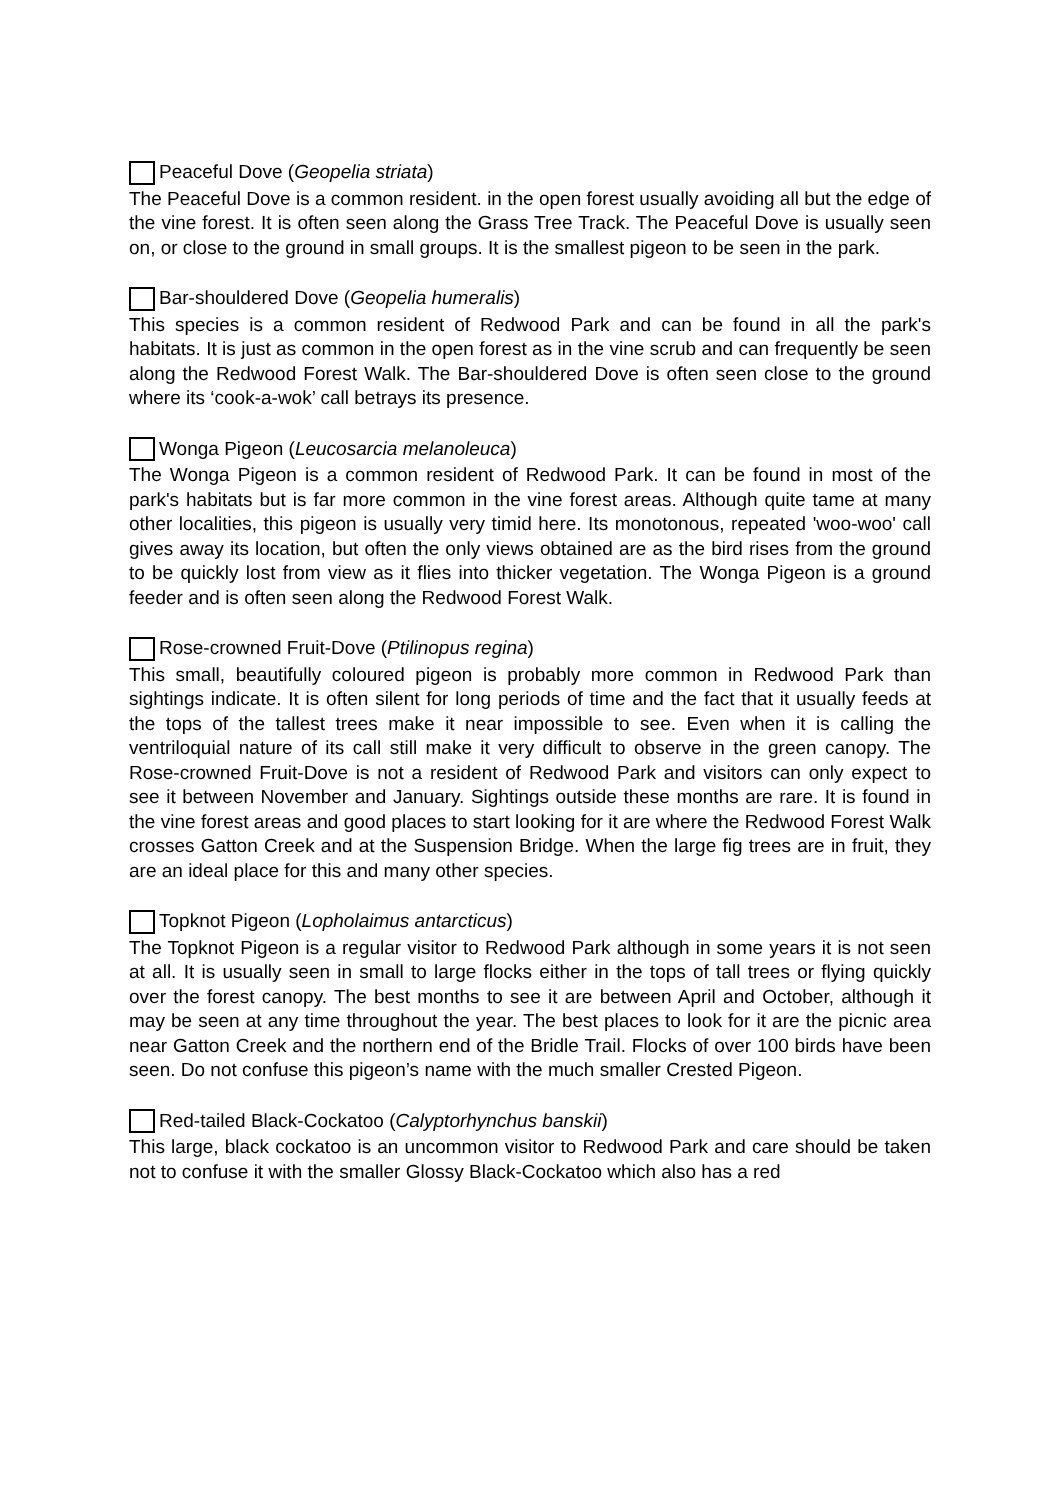Peaceful Dove (Geopelia striata)
The Peaceful Dove is a common resident. in the open forest usually avoiding all but the edge of the vine forest. It is often seen along the Grass Tree Track. The Peaceful Dove is usually seen on, or close to the ground in small groups. It is the smallest pigeon to be seen in the park.
Bar-shouldered Dove (Geopelia humeralis)
This species is a common resident of Redwood Park and can be found in all the park's habitats. It is just as common in the open forest as in the vine scrub and can frequently be seen along the Redwood Forest Walk. The Bar-shouldered Dove is often seen close to the ground where its ‘cook-a-wok’ call betrays its presence.
Wonga Pigeon (Leucosarcia melanoleuca)
The Wonga Pigeon is a common resident of Redwood Park. It can be found in most of the park's habitats but is far more common in the vine forest areas. Although quite tame at many other localities, this pigeon is usually very timid here. Its monotonous, repeated 'woo-woo' call gives away its location, but often the only views obtained are as the bird rises from the ground to be quickly lost from view as it flies into thicker vegetation. The Wonga Pigeon is a ground feeder and is often seen along the Redwood Forest Walk.
Rose-crowned Fruit-Dove (Ptilinopus regina)
This small, beautifully coloured pigeon is probably more common in Redwood Park than sightings indicate. It is often silent for long periods of time and the fact that it usually feeds at the tops of the tallest trees make it near impossible to see. Even when it is calling the ventriloquial nature of its call still make it very difficult to observe in the green canopy. The Rose-crowned Fruit-Dove is not a resident of Redwood Park and visitors can only expect to see it between November and January. Sightings outside these months are rare. It is found in the vine forest areas and good places to start looking for it are where the Redwood Forest Walk crosses Gatton Creek and at the Suspension Bridge. When the large fig trees are in fruit, they are an ideal place for this and many other species.
Topknot Pigeon (Lopholaimus antarcticus)
The Topknot Pigeon is a regular visitor to Redwood Park although in some years it is not seen at all. It is usually seen in small to large flocks either in the tops of tall trees or flying quickly over the forest canopy. The best months to see it are between April and October, although it may be seen at any time throughout the year. The best places to look for it are the picnic area near Gatton Creek and the northern end of the Bridle Trail. Flocks of over 100 birds have been seen. Do not confuse this pigeon’s name with the much smaller Crested Pigeon.
Red-tailed Black-Cockatoo (Calyptorhynchus banskii)
This large, black cockatoo is an uncommon visitor to Redwood Park and care should be taken not to confuse it with the smaller Glossy Black-Cockatoo which also has a red